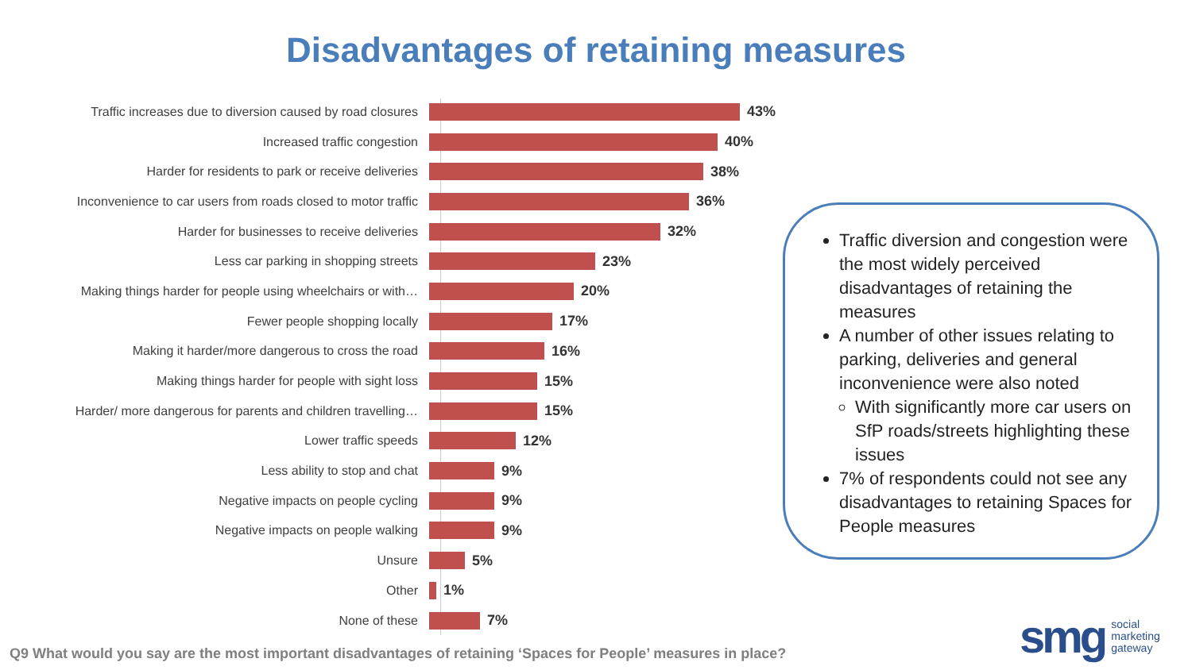Disadvantages of retaining measures
Traffic increases due to diversion caused by road closures 43%
Increased traffic congestion 40%
Harder for residents to park or receive deliveries 38%
Inconvenience to car users from roads closed to motor traffic 36%
Harder for businesses to receive deliveries 32%
Less car parking in shopping streets 23%
Making things harder for people using wheelchairs or with… 20%
Fewer people shopping locally 17%
Making it harder/more dangerous to cross the road 16%
Making things harder for people with sight loss 15%
Harder/ more dangerous for parents and children travelling… 15%
Lower traffic speeds 12%
Less ability to stop and chat 9%
Negative impacts on people cycling 9%
Negative impacts on people walking 9%
Unsure 5%
Other 1%
None of these 7%
Traffic diversion and congestion were the most widely perceived disadvantages of retaining the measures
A number of other issues relating to parking, deliveries and general inconvenience were also noted
With significantly more car users on SfP roads/streets highlighting these issues
7% of respondents could not see any disadvantages to retaining Spaces for People measures
Q9 What would you say are the most important disadvantages of retaining ‘Spaces for People’ measures in place?
smg social
marketing
gateway